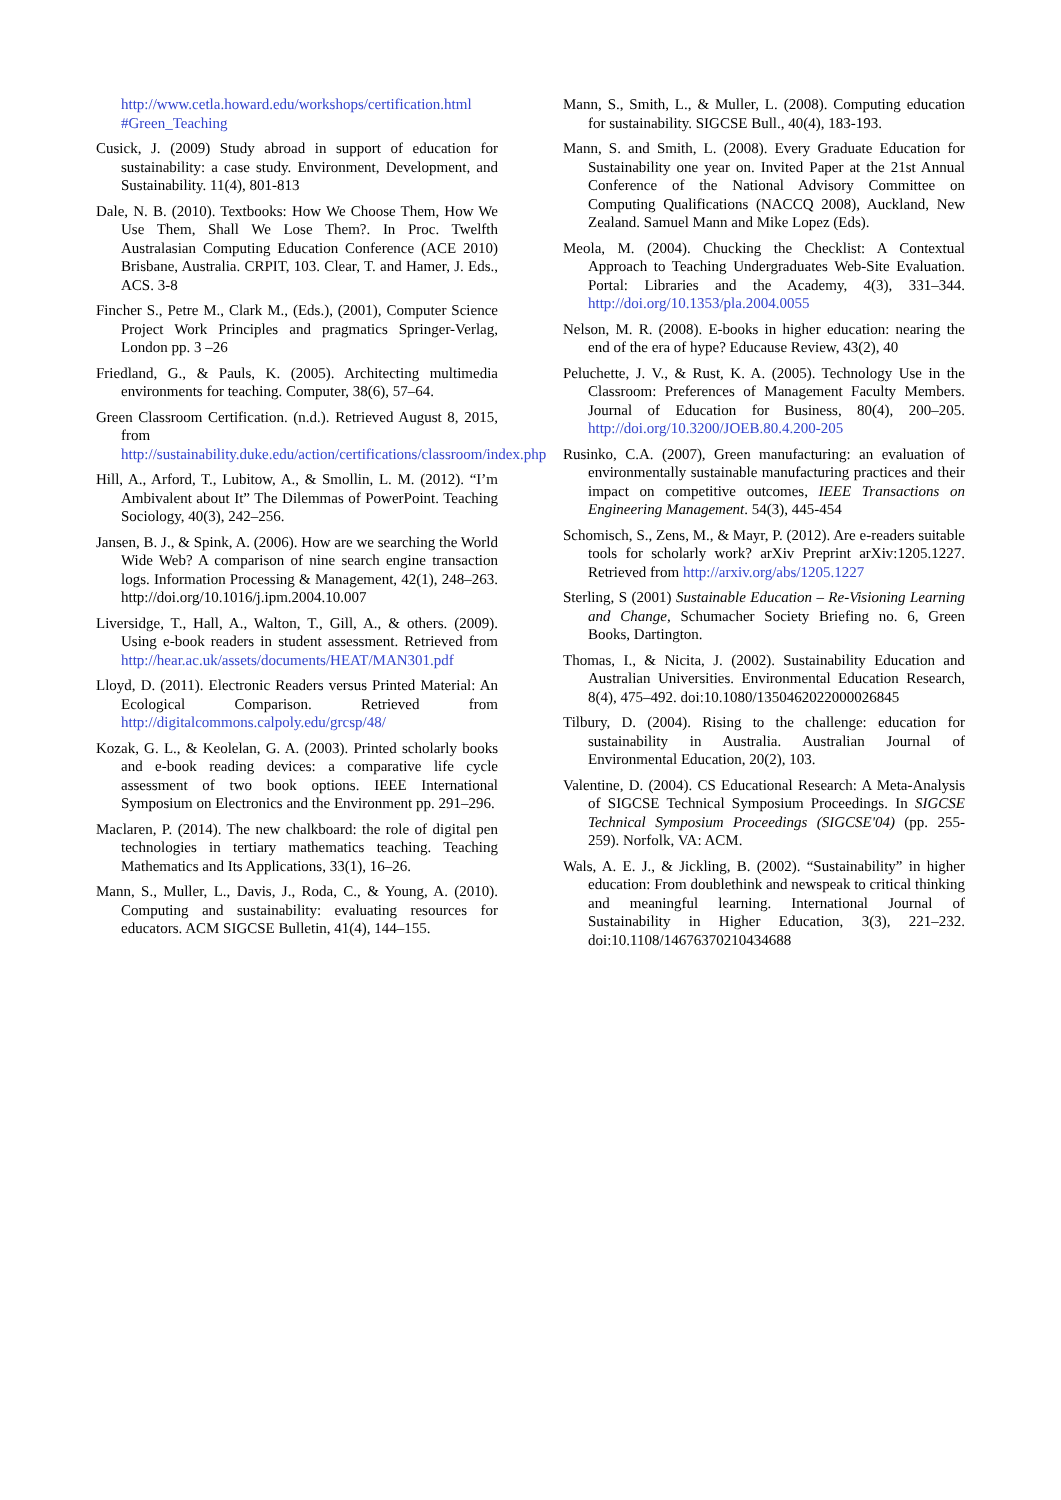http://www.cetla.howard.edu/workshops/certification.html #Green_Teaching
Cusick, J. (2009) Study abroad in support of education for sustainability: a case study. Environment, Development, and Sustainability. 11(4), 801-813
Dale, N. B. (2010). Textbooks: How We Choose Them, How We Use Them, Shall We Lose Them?. In Proc. Twelfth Australasian Computing Education Conference (ACE 2010) Brisbane, Australia. CRPIT, 103. Clear, T. and Hamer, J. Eds., ACS. 3-8
Fincher S., Petre M., Clark M., (Eds.), (2001), Computer Science Project Work Principles and pragmatics Springer-Verlag, London pp. 3 –26
Friedland, G., & Pauls, K. (2005). Architecting multimedia environments for teaching. Computer, 38(6), 57–64.
Green Classroom Certification. (n.d.). Retrieved August 8, 2015, from http://sustainability.duke.edu/action/certifications/classroom/index.php
Hill, A., Arford, T., Lubitow, A., & Smollin, L. M. (2012). “I’m Ambivalent about It” The Dilemmas of PowerPoint. Teaching Sociology, 40(3), 242–256.
Jansen, B. J., & Spink, A. (2006). How are we searching the World Wide Web? A comparison of nine search engine transaction logs. Information Processing & Management, 42(1), 248–263. http://doi.org/10.1016/j.ipm.2004.10.007
Liversidge, T., Hall, A., Walton, T., Gill, A., & others. (2009). Using e-book readers in student assessment. Retrieved from http://hear.ac.uk/assets/documents/HEAT/MAN301.pdf
Lloyd, D. (2011). Electronic Readers versus Printed Material: An Ecological Comparison. Retrieved from http://digitalcommons.calpoly.edu/grcsp/48/
Kozak, G. L., & Keolelan, G. A. (2003). Printed scholarly books and e-book reading devices: a comparative life cycle assessment of two book options. IEEE International Symposium on Electronics and the Environment pp. 291–296.
Maclaren, P. (2014). The new chalkboard: the role of digital pen technologies in tertiary mathematics teaching. Teaching Mathematics and Its Applications, 33(1), 16–26.
Mann, S., Muller, L., Davis, J., Roda, C., & Young, A. (2010). Computing and sustainability: evaluating resources for educators. ACM SIGCSE Bulletin, 41(4), 144–155.
Mann, S., Smith, L., & Muller, L. (2008). Computing education for sustainability. SIGCSE Bull., 40(4), 183-193.
Mann, S. and Smith, L. (2008). Every Graduate Education for Sustainability one year on. Invited Paper at the 21st Annual Conference of the National Advisory Committee on Computing Qualifications (NACCQ 2008), Auckland, New Zealand. Samuel Mann and Mike Lopez (Eds).
Meola, M. (2004). Chucking the Checklist: A Contextual Approach to Teaching Undergraduates Web-Site Evaluation. Portal: Libraries and the Academy, 4(3), 331–344. http://doi.org/10.1353/pla.2004.0055
Nelson, M. R. (2008). E-books in higher education: nearing the end of the era of hype? Educause Review, 43(2), 40
Peluchette, J. V., & Rust, K. A. (2005). Technology Use in the Classroom: Preferences of Management Faculty Members. Journal of Education for Business, 80(4), 200–205. http://doi.org/10.3200/JOEB.80.4.200-205
Rusinko, C.A. (2007), Green manufacturing: an evaluation of environmentally sustainable manufacturing practices and their impact on competitive outcomes, IEEE Transactions on Engineering Management. 54(3), 445-454
Schomisch, S., Zens, M., & Mayr, P. (2012). Are e-readers suitable tools for scholarly work? arXiv Preprint arXiv:1205.1227. Retrieved from http://arxiv.org/abs/1205.1227
Sterling, S (2001) Sustainable Education – Re-Visioning Learning and Change, Schumacher Society Briefing no. 6, Green Books, Dartington.
Thomas, I., & Nicita, J. (2002). Sustainability Education and Australian Universities. Environmental Education Research, 8(4), 475–492. doi:10.1080/1350462022000026845
Tilbury, D. (2004). Rising to the challenge: education for sustainability in Australia. Australian Journal of Environmental Education, 20(2), 103.
Valentine, D. (2004). CS Educational Research: A Meta-Analysis of SIGCSE Technical Symposium Proceedings. In SIGCSE Technical Symposium Proceedings (SIGCSE'04) (pp. 255-259). Norfolk, VA: ACM.
Wals, A. E. J., & Jickling, B. (2002). “Sustainability” in higher education: From doublethink and newspeak to critical thinking and meaningful learning. International Journal of Sustainability in Higher Education, 3(3), 221–232. doi:10.1108/14676370210434688